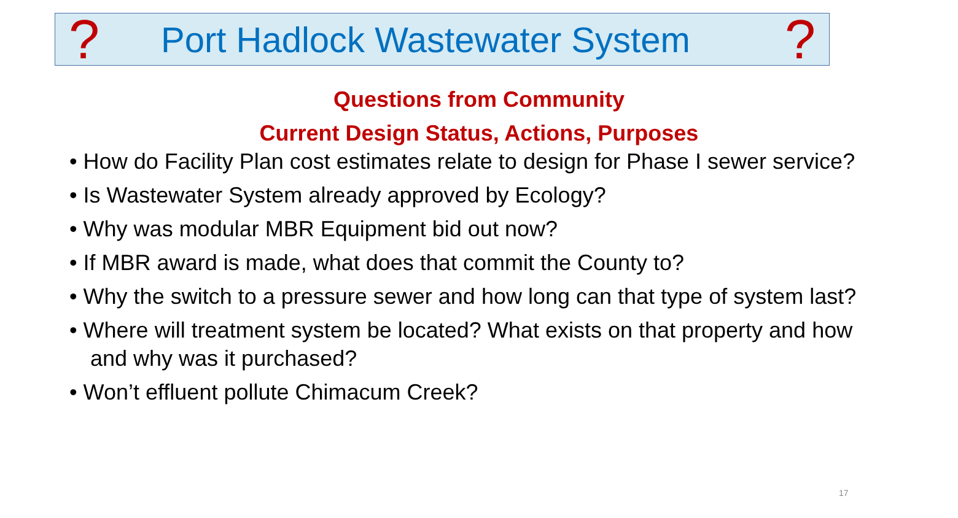? Port Hadlock Wastewater System?
Questions from Community
Current Design Status, Actions, Purposes
• How do Facility Plan cost estimates relate to design for Phase I sewer service?
• Is Wastewater System already approved by Ecology?
• Why was modular MBR Equipment bid out now?
• If MBR award is made, what does that commit the County to?
• Why the switch to a pressure sewer and how long can that type of system last?
• Where will treatment system be located? What exists on that property and how and why was it purchased?
• Won’t effluent pollute Chimacum Creek?
17